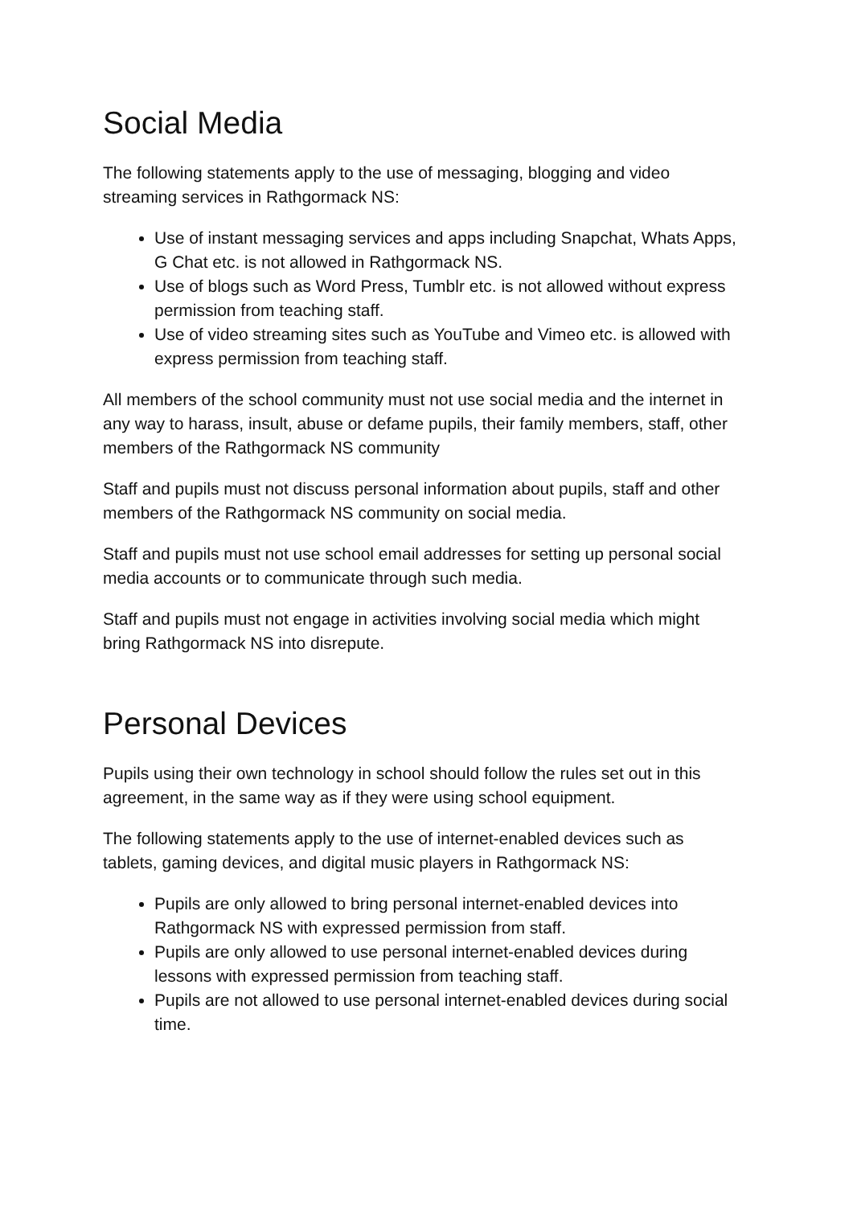Social Media
The following statements apply to the use of messaging, blogging and video streaming services in Rathgormack NS:
Use of instant messaging services and apps including Snapchat, Whats Apps, G Chat etc. is not allowed in Rathgormack NS.
Use of blogs such as Word Press, Tumblr etc. is not allowed without express permission from teaching staff.
Use of video streaming sites such as YouTube and Vimeo etc. is allowed with express permission from teaching staff.
All members of the school community must not use social media and the internet in any way to harass, insult, abuse or defame pupils, their family members, staff, other members of the Rathgormack NS community
Staff and pupils must not discuss personal information about pupils, staff and other members of the Rathgormack NS community on social media.
Staff and pupils must not use school email addresses for setting up personal social media accounts or to communicate through such media.
Staff and pupils must not engage in activities involving social media which might bring Rathgormack NS into disrepute.
Personal Devices
Pupils using their own technology in school should follow the rules set out in this agreement, in the same way as if they were using school equipment.
The following statements apply to the use of internet-enabled devices such as tablets, gaming devices, and digital music players in Rathgormack NS:
Pupils are only allowed to bring personal internet-enabled devices into Rathgormack NS with expressed permission from staff.
Pupils are only allowed to use personal internet-enabled devices during lessons with expressed permission from teaching staff.
Pupils are not allowed to use personal internet-enabled devices during social time.